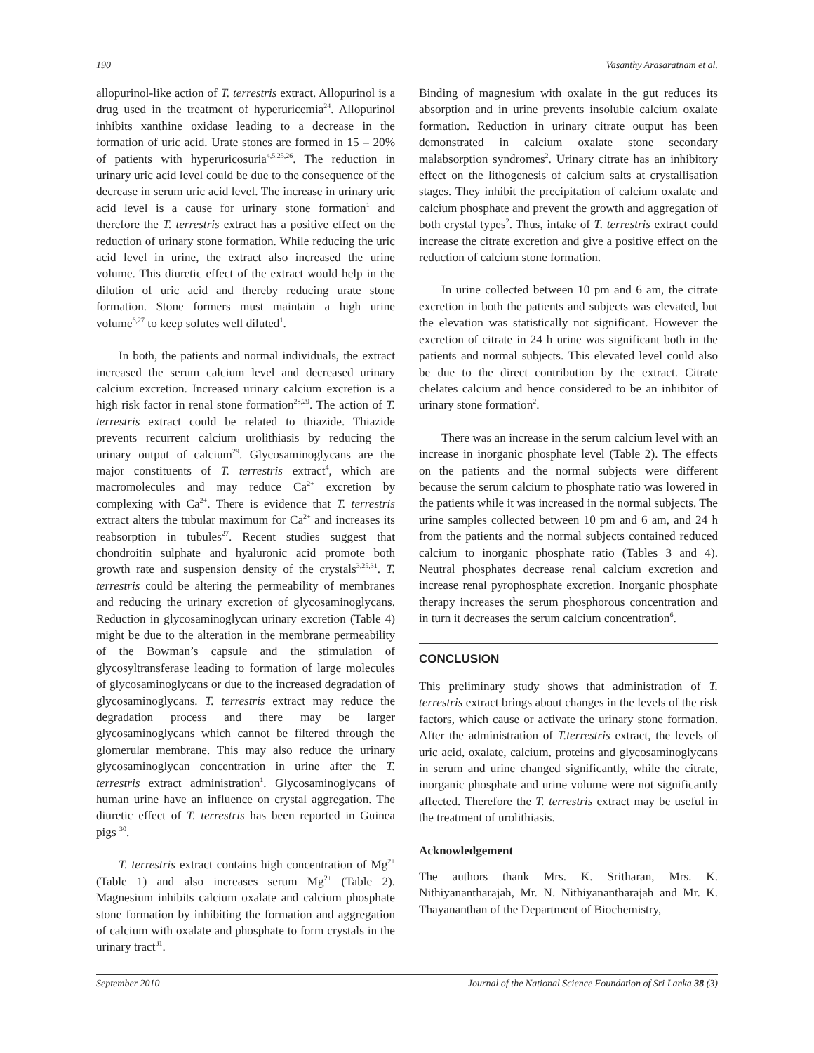190 Vasanthy Arasaratnam et al.
allopurinol-like action of T. terrestris extract. Allopurinol is a drug used in the treatment of hyperuricemia<sup>24</sup>. Allopurinol inhibits xanthine oxidase leading to a decrease in the formation of uric acid. Urate stones are formed in 15 – 20% of patients with hyperuricosuria<sup>4,5,25,26</sup>. The reduction in urinary uric acid level could be due to the consequence of the decrease in serum uric acid level. The increase in urinary uric acid level is a cause for urinary stone formation<sup>1</sup> and therefore the T. terrestris extract has a positive effect on the reduction of urinary stone formation. While reducing the uric acid level in urine, the extract also increased the urine volume. This diuretic effect of the extract would help in the dilution of uric acid and thereby reducing urate stone formation. Stone formers must maintain a high urine volume<sup>6,27</sup> to keep solutes well diluted<sup>1</sup>.
In both, the patients and normal individuals, the extract increased the serum calcium level and decreased urinary calcium excretion. Increased urinary calcium excretion is a high risk factor in renal stone formation<sup>28,29</sup>. The action of T. terrestris extract could be related to thiazide. Thiazide prevents recurrent calcium urolithiasis by reducing the urinary output of calcium<sup>29</sup>. Glycosaminoglycans are the major constituents of T. terrestris extract<sup>4</sup>, which are macromolecules and may reduce Ca<sup>2+</sup> excretion by complexing with Ca<sup>2+</sup>. There is evidence that T. terrestris extract alters the tubular maximum for Ca<sup>2+</sup> and increases its reabsorption in tubules<sup>27</sup>. Recent studies suggest that chondroitin sulphate and hyaluronic acid promote both growth rate and suspension density of the crystals<sup>3,25,31</sup>. T. terrestris could be altering the permeability of membranes and reducing the urinary excretion of glycosaminoglycans. Reduction in glycosaminoglycan urinary excretion (Table 4) might be due to the alteration in the membrane permeability of the Bowman’s capsule and the stimulation of glycosyltransferase leading to formation of large molecules of glycosaminoglycans or due to the increased degradation of glycosaminoglycans. T. terrestris extract may reduce the degradation process and there may be larger glycosaminoglycans which cannot be filtered through the glomerular membrane. This may also reduce the urinary glycosaminoglycan concentration in urine after the T. terrestris extract administration<sup>1</sup>. Glycosaminoglycans of human urine have an influence on crystal aggregation. The diuretic effect of T. terrestris has been reported in Guinea pigs <sup>30</sup>.
T. terrestris extract contains high concentration of Mg<sup>2+</sup> (Table 1) and also increases serum Mg<sup>2+</sup> (Table 2). Magnesium inhibits calcium oxalate and calcium phosphate stone formation by inhibiting the formation and aggregation of calcium with oxalate and phosphate to form crystals in the urinary tract<sup>31</sup>.
Binding of magnesium with oxalate in the gut reduces its absorption and in urine prevents insoluble calcium oxalate formation. Reduction in urinary citrate output has been demonstrated in calcium oxalate stone secondary malabsorption syndromes<sup>2</sup>. Urinary citrate has an inhibitory effect on the lithogenesis of calcium salts at crystallisation stages. They inhibit the precipitation of calcium oxalate and calcium phosphate and prevent the growth and aggregation of both crystal types<sup>2</sup>. Thus, intake of T. terrestris extract could increase the citrate excretion and give a positive effect on the reduction of calcium stone formation.
In urine collected between 10 pm and 6 am, the citrate excretion in both the patients and subjects was elevated, but the elevation was statistically not significant. However the excretion of citrate in 24 h urine was significant both in the patients and normal subjects. This elevated level could also be due to the direct contribution by the extract. Citrate chelates calcium and hence considered to be an inhibitor of urinary stone formation<sup>2</sup>.
There was an increase in the serum calcium level with an increase in inorganic phosphate level (Table 2). The effects on the patients and the normal subjects were different because the serum calcium to phosphate ratio was lowered in the patients while it was increased in the normal subjects. The urine samples collected between 10 pm and 6 am, and 24 h from the patients and the normal subjects contained reduced calcium to inorganic phosphate ratio (Tables 3 and 4). Neutral phosphates decrease renal calcium excretion and increase renal pyrophosphate excretion. Inorganic phosphate therapy increases the serum phosphorous concentration and in turn it decreases the serum calcium concentration<sup>6</sup>.
CONCLUSION
This preliminary study shows that administration of T. terrestris extract brings about changes in the levels of the risk factors, which cause or activate the urinary stone formation. After the administration of T.terrestris extract, the levels of uric acid, oxalate, calcium, proteins and glycosaminoglycans in serum and urine changed significantly, while the citrate, inorganic phosphate and urine volume were not significantly affected. Therefore the T. terrestris extract may be useful in the treatment of urolithiasis.
Acknowledgement
The authors thank Mrs. K. Sritharan, Mrs. K. Nithiyanantharajah, Mr. N. Nithiyanantharajah and Mr. K. Thayananthan of the Department of Biochemistry,
September 2010 Journal of the National Science Foundation of Sri Lanka 38 (3)